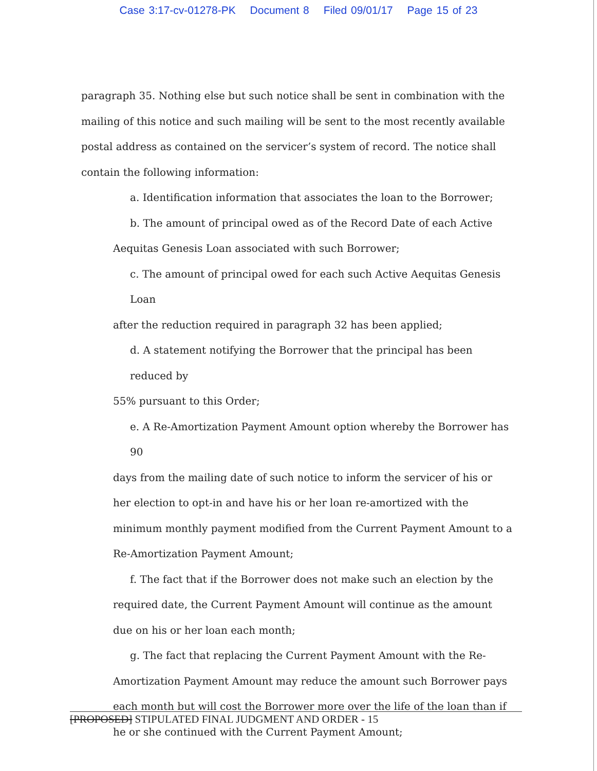Case 3:17-cv-01278-PK Document 8 Filed 09/01/17 Page 15 of 23
paragraph 35. Nothing else but such notice shall be sent in combination with the mailing of this notice and such mailing will be sent to the most recently available postal address as contained on the servicer’s system of record. The notice shall contain the following information:
a. Identification information that associates the loan to the Borrower;
b. The amount of principal owed as of the Record Date of each Active
Aequitas Genesis Loan associated with such Borrower;
c. The amount of principal owed for each such Active Aequitas Genesis Loan
after the reduction required in paragraph 32 has been applied;
d. A statement notifying the Borrower that the principal has been reduced by
55% pursuant to this Order;
e. A Re-Amortization Payment Amount option whereby the Borrower has 90
days from the mailing date of such notice to inform the servicer of his or her election to opt-in and have his or her loan re-amortized with the minimum monthly payment modified from the Current Payment Amount to a Re-Amortization Payment Amount;
f. The fact that if the Borrower does not make such an election by the
required date, the Current Payment Amount will continue as the amount due on his or her loan each month;
g. The fact that replacing the Current Payment Amount with the Re-
Amortization Payment Amount may reduce the amount such Borrower pays each month but will cost the Borrower more over the life of the loan than if he or she continued with the Current Payment Amount;
[PROPOSED] STIPULATED FINAL JUDGMENT AND ORDER - 15